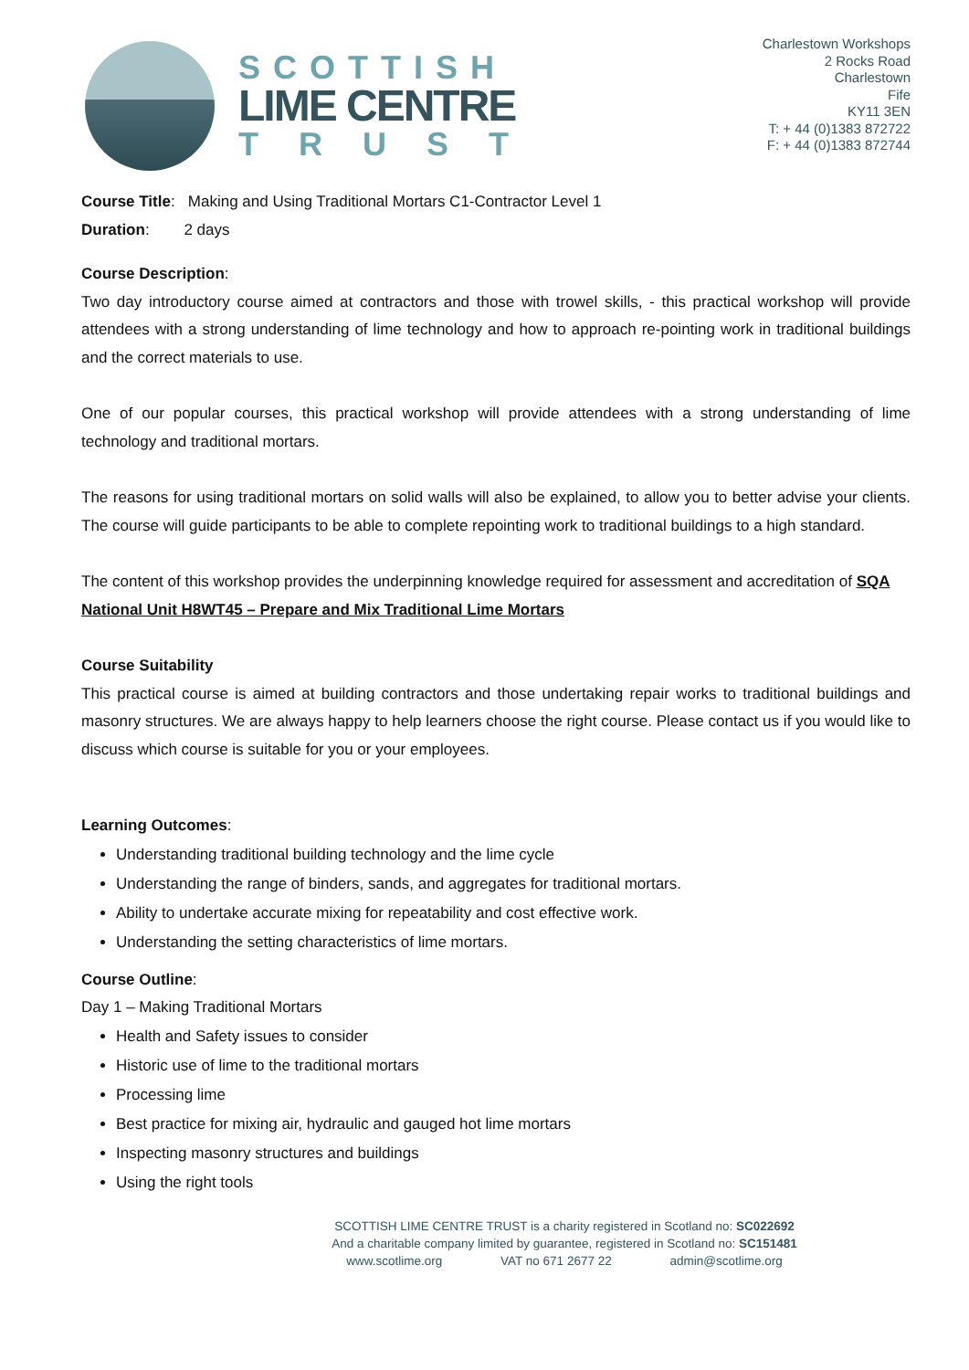SCOTTISH
LIME CENTRE
TRUST
Charlestown Workshops
2 Rocks Road
Charlestown
Fife
KY11 3EN
T: + 44 (0)1383 872722
F: + 44 (0)1383 872744
Course Title: Making and Using Traditional Mortars C1-Contractor Level 1
Duration: 2 days
Course Description:
Two day introductory course aimed at contractors and those with trowel skills, - this practical workshop will provide attendees with a strong understanding of lime technology and how to approach re-pointing work in traditional buildings and the correct materials to use.
One of our popular courses, this practical workshop will provide attendees with a strong understanding of lime technology and traditional mortars.
The reasons for using traditional mortars on solid walls will also be explained, to allow you to better advise your clients. The course will guide participants to be able to complete repointing work to traditional buildings to a high standard.
The content of this workshop provides the underpinning knowledge required for assessment and accreditation of SQA National Unit H8WT45 – Prepare and Mix Traditional Lime Mortars
Course Suitability
This practical course is aimed at building contractors and those undertaking repair works to traditional buildings and masonry structures. We are always happy to help learners choose the right course. Please contact us if you would like to discuss which course is suitable for you or your employees.
Learning Outcomes:
Understanding traditional building technology and the lime cycle
Understanding the range of binders, sands, and aggregates for traditional mortars.
Ability to undertake accurate mixing for repeatability and cost effective work.
Understanding the setting characteristics of lime mortars.
Course Outline:
Day 1 – Making Traditional Mortars
Health and Safety issues to consider
Historic use of lime to the traditional mortars
Processing lime
Best practice for mixing air, hydraulic and gauged hot lime mortars
Inspecting masonry structures and buildings
Using the right tools
SCOTTISH LIME CENTRE TRUST is a charity registered in Scotland no: SC022692
And a charitable company limited by guarantee, registered in Scotland no: SC151481
www.scotlime.org VAT no 671 2677 22 admin@scotlime.org